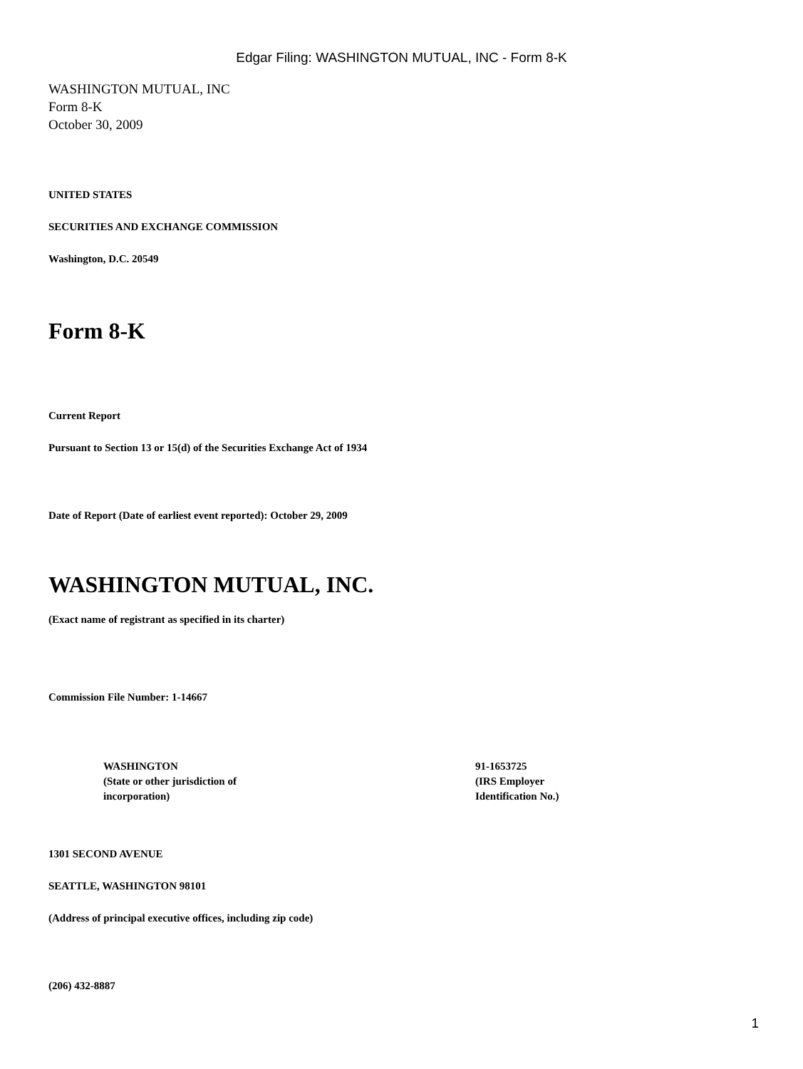Edgar Filing: WASHINGTON MUTUAL, INC - Form 8-K
WASHINGTON MUTUAL, INC
Form 8-K
October 30, 2009
UNITED STATES
SECURITIES AND EXCHANGE COMMISSION
Washington, D.C. 20549
Form 8-K
Current Report
Pursuant to Section 13 or 15(d) of the Securities Exchange Act of 1934
Date of Report (Date of earliest event reported): October 29, 2009
WASHINGTON MUTUAL, INC.
(Exact name of registrant as specified in its charter)
Commission File Number: 1-14667
WASHINGTON
(State or other jurisdiction of
incorporation)
91-1653725
(IRS Employer
Identification No.)
1301 SECOND AVENUE
SEATTLE, WASHINGTON 98101
(Address of principal executive offices, including zip code)
(206) 432-8887
1